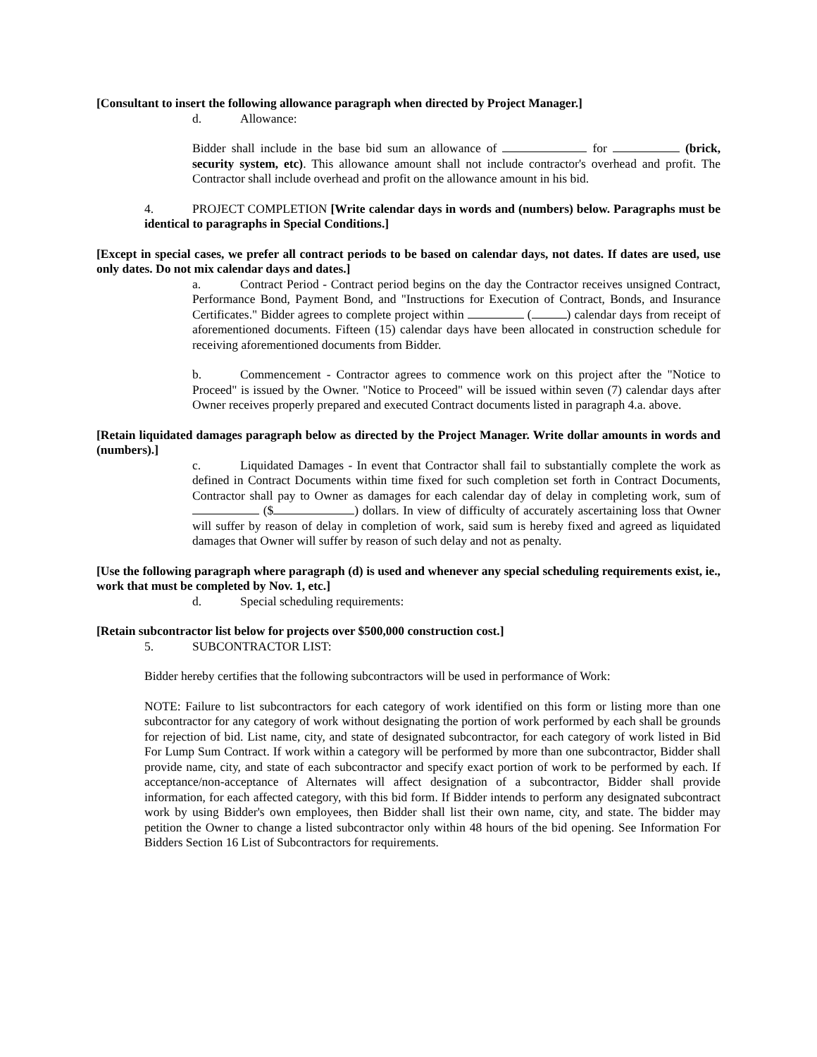[Consultant to insert the following allowance paragraph when directed by Project Manager.]
d. Allowance:
Bidder shall include in the base bid sum an allowance of for (brick, security system, etc). This allowance amount shall not include contractor's overhead and profit. The Contractor shall include overhead and profit on the allowance amount in his bid.
4. PROJECT COMPLETION [Write calendar days in words and (numbers) below. Paragraphs must be identical to paragraphs in Special Conditions.]
[Except in special cases, we prefer all contract periods to be based on calendar days, not dates. If dates are used, use only dates. Do not mix calendar days and dates.]
a. Contract Period - Contract period begins on the day the Contractor receives unsigned Contract, Performance Bond, Payment Bond, and "Instructions for Execution of Contract, Bonds, and Insurance Certificates." Bidder agrees to complete project within ( ) calendar days from receipt of aforementioned documents. Fifteen (15) calendar days have been allocated in construction schedule for receiving aforementioned documents from Bidder.
b. Commencement - Contractor agrees to commence work on this project after the "Notice to Proceed" is issued by the Owner. "Notice to Proceed" will be issued within seven (7) calendar days after Owner receives properly prepared and executed Contract documents listed in paragraph 4.a. above.
[Retain liquidated damages paragraph below as directed by the Project Manager. Write dollar amounts in words and (numbers).]
c. Liquidated Damages - In event that Contractor shall fail to substantially complete the work as defined in Contract Documents within time fixed for such completion set forth in Contract Documents, Contractor shall pay to Owner as damages for each calendar day of delay in completing work, sum of ($ ) dollars. In view of difficulty of accurately ascertaining loss that Owner will suffer by reason of delay in completion of work, said sum is hereby fixed and agreed as liquidated damages that Owner will suffer by reason of such delay and not as penalty.
[Use the following paragraph where paragraph (d) is used and whenever any special scheduling requirements exist, ie., work that must be completed by Nov. 1, etc.]
d. Special scheduling requirements:
[Retain subcontractor list below for projects over $500,000 construction cost.]
5. SUBCONTRACTOR LIST:
Bidder hereby certifies that the following subcontractors will be used in performance of Work:
NOTE: Failure to list subcontractors for each category of work identified on this form or listing more than one subcontractor for any category of work without designating the portion of work performed by each shall be grounds for rejection of bid. List name, city, and state of designated subcontractor, for each category of work listed in Bid For Lump Sum Contract. If work within a category will be performed by more than one subcontractor, Bidder shall provide name, city, and state of each subcontractor and specify exact portion of work to be performed by each. If acceptance/non-acceptance of Alternates will affect designation of a subcontractor, Bidder shall provide information, for each affected category, with this bid form. If Bidder intends to perform any designated subcontract work by using Bidder's own employees, then Bidder shall list their own name, city, and state. The bidder may petition the Owner to change a listed subcontractor only within 48 hours of the bid opening. See Information For Bidders Section 16 List of Subcontractors for requirements.